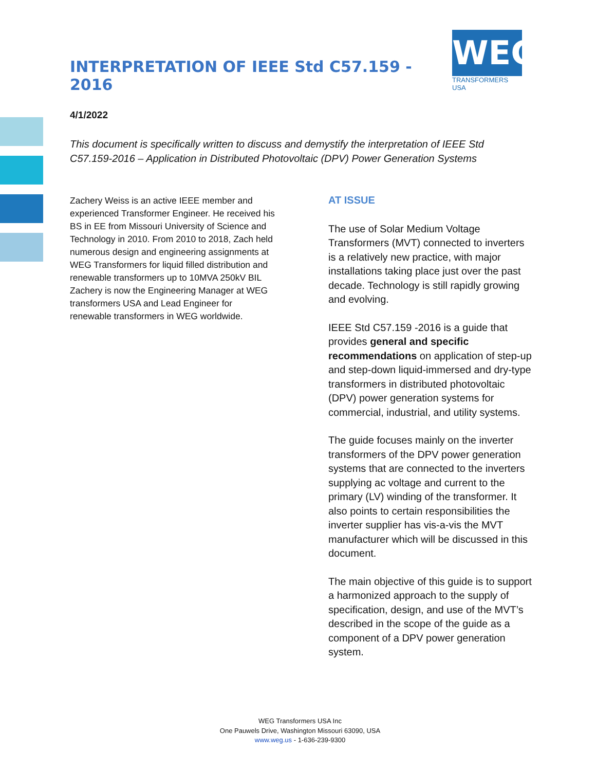INTERPRETATION OF IEEE Std C57.159 - 2016
WEG
TRANSFORMERS USA
4/1/2022
This document is specifically written to discuss and demystify the interpretation of IEEE Std C57.159-2016 – Application in Distributed Photovoltaic (DPV) Power Generation Systems
Zachery Weiss is an active IEEE member and experienced Transformer Engineer. He received his BS in EE from Missouri University of Science and Technology in 2010. From 2010 to 2018, Zach held numerous design and engineering assignments at WEG Transformers for liquid filled distribution and renewable transformers up to 10MVA 250kV BIL Zachery is now the Engineering Manager at WEG transformers USA and Lead Engineer for renewable transformers in WEG worldwide.
AT ISSUE
The use of Solar Medium Voltage Transformers (MVT) connected to inverters is a relatively new practice, with major installations taking place just over the past decade. Technology is still rapidly growing and evolving.
IEEE Std C57.159 -2016 is a guide that provides general and specific recommendations on application of step-up and step-down liquid-immersed and dry-type transformers in distributed photovoltaic (DPV) power generation systems for commercial, industrial, and utility systems.
The guide focuses mainly on the inverter transformers of the DPV power generation systems that are connected to the inverters supplying ac voltage and current to the primary (LV) winding of the transformer. It also points to certain responsibilities the inverter supplier has vis-a-vis the MVT manufacturer which will be discussed in this document.
The main objective of this guide is to support a harmonized approach to the supply of specification, design, and use of the MVT’s described in the scope of the guide as a component of a DPV power generation system.
WEG Transformers USA Inc
One Pauwels Drive, Washington Missouri 63090, USA
www.weg.us - 1-636-239-9300